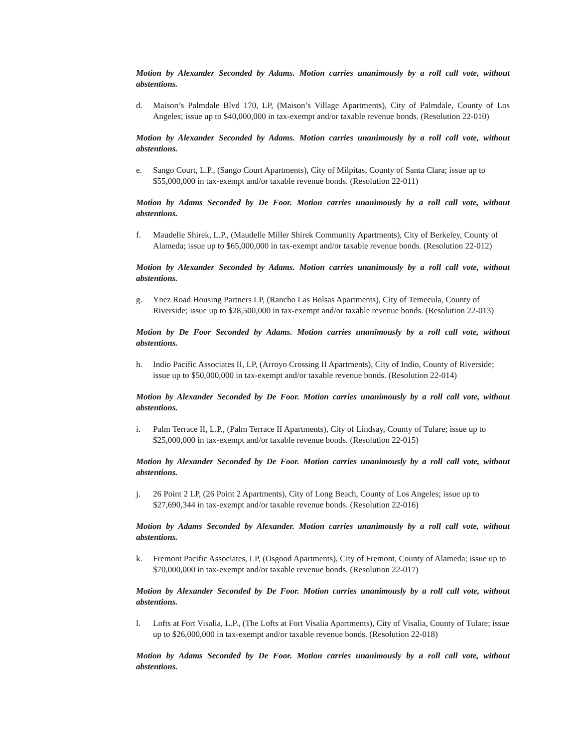Motion by Alexander Seconded by Adams. Motion carries unanimously by a roll call vote, without abstentions.
d. Maison’s Palmdale Blvd 170, LP, (Maison’s Village Apartments), City of Palmdale, County of Los Angeles; issue up to $40,000,000 in tax-exempt and/or taxable revenue bonds. (Resolution 22-010)
Motion by Alexander Seconded by Adams. Motion carries unanimously by a roll call vote, without abstentions.
e. Sango Court, L.P., (Sango Court Apartments), City of Milpitas, County of Santa Clara; issue up to $55,000,000 in tax-exempt and/or taxable revenue bonds. (Resolution 22-011)
Motion by Adams Seconded by De Foor. Motion carries unanimously by a roll call vote, without abstentions.
f. Maudelle Shirek, L.P., (Maudelle Miller Shirek Community Apartments), City of Berkeley, County of Alameda; issue up to $65,000,000 in tax-exempt and/or taxable revenue bonds. (Resolution 22-012)
Motion by Alexander Seconded by Adams. Motion carries unanimously by a roll call vote, without abstentions.
g. Ynez Road Housing Partners LP, (Rancho Las Bolsas Apartments), City of Temecula, County of Riverside; issue up to $28,500,000 in tax-exempt and/or taxable revenue bonds. (Resolution 22-013)
Motion by De Foor Seconded by Adams. Motion carries unanimously by a roll call vote, without abstentions.
h. Indio Pacific Associates II, LP, (Arroyo Crossing II Apartments), City of Indio, County of Riverside; issue up to $50,000,000 in tax-exempt and/or taxable revenue bonds. (Resolution 22-014)
Motion by Alexander Seconded by De Foor. Motion carries unanimously by a roll call vote, without abstentions.
i. Palm Terrace II, L.P., (Palm Terrace II Apartments), City of Lindsay, County of Tulare; issue up to $25,000,000 in tax-exempt and/or taxable revenue bonds. (Resolution 22-015)
Motion by Alexander Seconded by De Foor. Motion carries unanimously by a roll call vote, without abstentions.
j. 26 Point 2 LP, (26 Point 2 Apartments), City of Long Beach, County of Los Angeles; issue up to $27,690,344 in tax-exempt and/or taxable revenue bonds. (Resolution 22-016)
Motion by Adams Seconded by Alexander. Motion carries unanimously by a roll call vote, without abstentions.
k. Fremont Pacific Associates, LP, (Osgood Apartments), City of Fremont, County of Alameda; issue up to $70,000,000 in tax-exempt and/or taxable revenue bonds. (Resolution 22-017)
Motion by Alexander Seconded by De Foor. Motion carries unanimously by a roll call vote, without abstentions.
l. Lofts at Fort Visalia, L.P., (The Lofts at Fort Visalia Apartments), City of Visalia, County of Tulare; issue up to $26,000,000 in tax-exempt and/or taxable revenue bonds. (Resolution 22-018)
Motion by Adams Seconded by De Foor. Motion carries unanimously by a roll call vote, without abstentions.